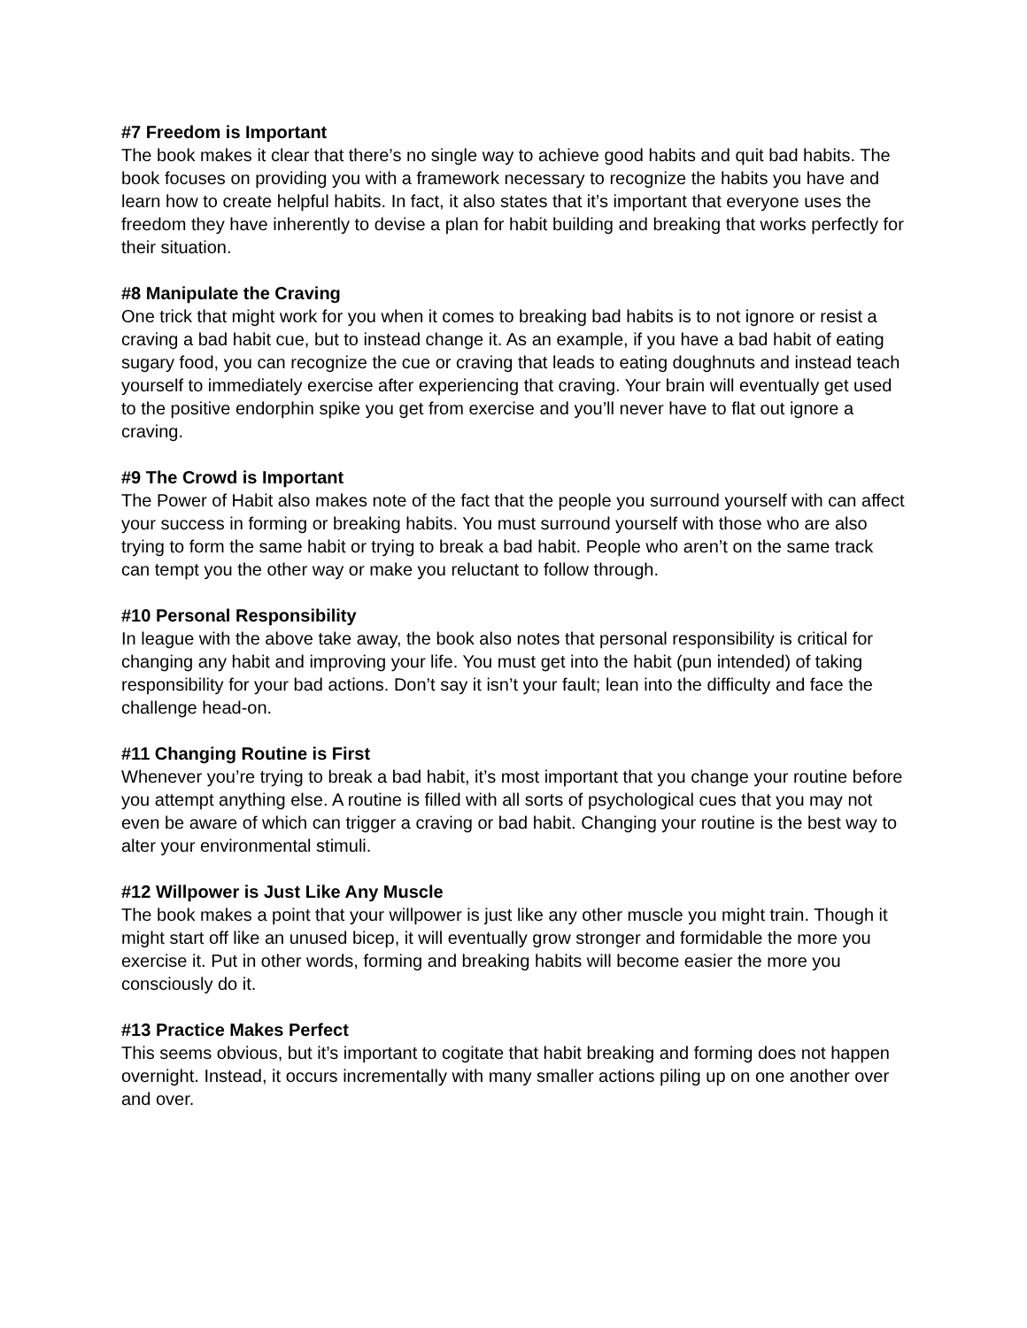#7 Freedom is Important
The book makes it clear that there’s no single way to achieve good habits and quit bad habits. The book focuses on providing you with a framework necessary to recognize the habits you have and learn how to create helpful habits. In fact, it also states that it’s important that everyone uses the freedom they have inherently to devise a plan for habit building and breaking that works perfectly for their situation.
#8 Manipulate the Craving
One trick that might work for you when it comes to breaking bad habits is to not ignore or resist a craving a bad habit cue, but to instead change it. As an example, if you have a bad habit of eating sugary food, you can recognize the cue or craving that leads to eating doughnuts and instead teach yourself to immediately exercise after experiencing that craving. Your brain will eventually get used to the positive endorphin spike you get from exercise and you’ll never have to flat out ignore a craving.
#9 The Crowd is Important
The Power of Habit also makes note of the fact that the people you surround yourself with can affect your success in forming or breaking habits. You must surround yourself with those who are also trying to form the same habit or trying to break a bad habit. People who aren’t on the same track can tempt you the other way or make you reluctant to follow through.
#10 Personal Responsibility
In league with the above take away, the book also notes that personal responsibility is critical for changing any habit and improving your life. You must get into the habit (pun intended) of taking responsibility for your bad actions. Don’t say it isn’t your fault; lean into the difficulty and face the challenge head-on.
#11 Changing Routine is First
Whenever you’re trying to break a bad habit, it’s most important that you change your routine before you attempt anything else. A routine is filled with all sorts of psychological cues that you may not even be aware of which can trigger a craving or bad habit. Changing your routine is the best way to alter your environmental stimuli.
#12 Willpower is Just Like Any Muscle
The book makes a point that your willpower is just like any other muscle you might train. Though it might start off like an unused bicep, it will eventually grow stronger and formidable the more you exercise it. Put in other words, forming and breaking habits will become easier the more you consciously do it.
#13 Practice Makes Perfect
This seems obvious, but it’s important to cogitate that habit breaking and forming does not happen overnight. Instead, it occurs incrementally with many smaller actions piling up on one another over and over.